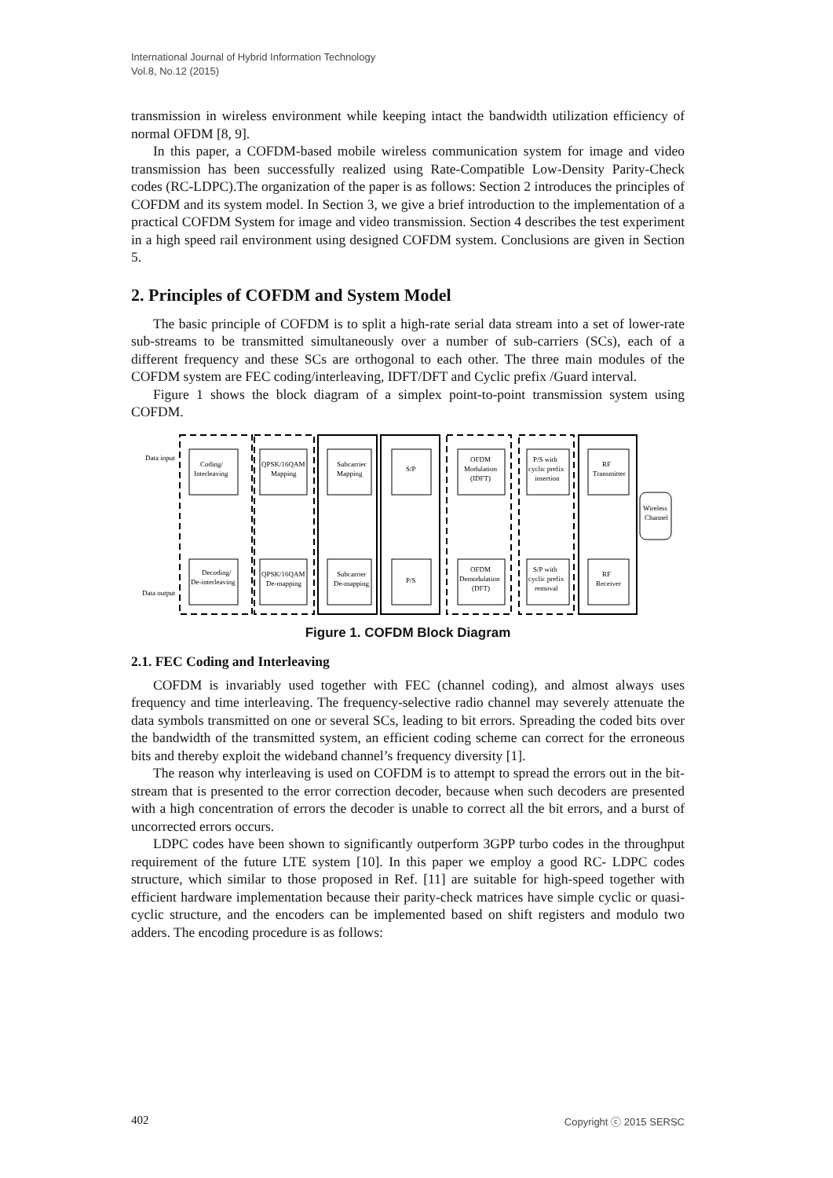International Journal of Hybrid Information Technology
Vol.8, No.12 (2015)
transmission in wireless environment while keeping intact the bandwidth utilization efficiency of normal OFDM [8, 9].
In this paper, a COFDM-based mobile wireless communication system for image and video transmission has been successfully realized using Rate-Compatible Low-Density Parity-Check codes (RC-LDPC).The organization of the paper is as follows: Section 2 introduces the principles of COFDM and its system model. In Section 3, we give a brief introduction to the implementation of a practical COFDM System for image and video transmission. Section 4 describes the test experiment in a high speed rail environment using designed COFDM system. Conclusions are given in Section 5.
2. Principles of COFDM and System Model
The basic principle of COFDM is to split a high-rate serial data stream into a set of lower-rate sub-streams to be transmitted simultaneously over a number of sub-carriers (SCs), each of a different frequency and these SCs are orthogonal to each other. The three main modules of the COFDM system are FEC coding/interleaving, IDFT/DFT and Cyclic prefix /Guard interval.
Figure 1 shows the block diagram of a simplex point-to-point transmission system using COFDM.
Data input
Coding/
Interleaving
QPSK/16QAM
Mapping
Subcarrier
Mapping
S/P
OFDM
Modulation
(IDFT)
P/S with
cyclic prefix
insertion
RF
Transmitter
Wireless
Channel
Decoding/
De-interleaving
Data output
QPSK/16QAM
De-mapping
Subcarrier
De-mapping
P/S
OFDM
Demodulation
(DFT)
S/P with
cyclic prefix
removal
RF
Receiver
Figure 1. COFDM Block Diagram
2.1. FEC Coding and Interleaving
COFDM is invariably used together with FEC (channel coding), and almost always uses frequency and time interleaving. The frequency-selective radio channel may severely attenuate the data symbols transmitted on one or several SCs, leading to bit errors. Spreading the coded bits over the bandwidth of the transmitted system, an efficient coding scheme can correct for the erroneous bits and thereby exploit the wideband channel’s frequency diversity [1].
The reason why interleaving is used on COFDM is to attempt to spread the errors out in the bit-stream that is presented to the error correction decoder, because when such decoders are presented with a high concentration of errors the decoder is unable to correct all the bit errors, and a burst of uncorrected errors occurs.
LDPC codes have been shown to significantly outperform 3GPP turbo codes in the throughput requirement of the future LTE system [10]. In this paper we employ a good RC- LDPC codes structure, which similar to those proposed in Ref. [11] are suitable for high-speed together with efficient hardware implementation because their parity-check matrices have simple cyclic or quasi-cyclic structure, and the encoders can be implemented based on shift registers and modulo two adders. The encoding procedure is as follows:
402 Copyright ⓒ 2015 SERSC